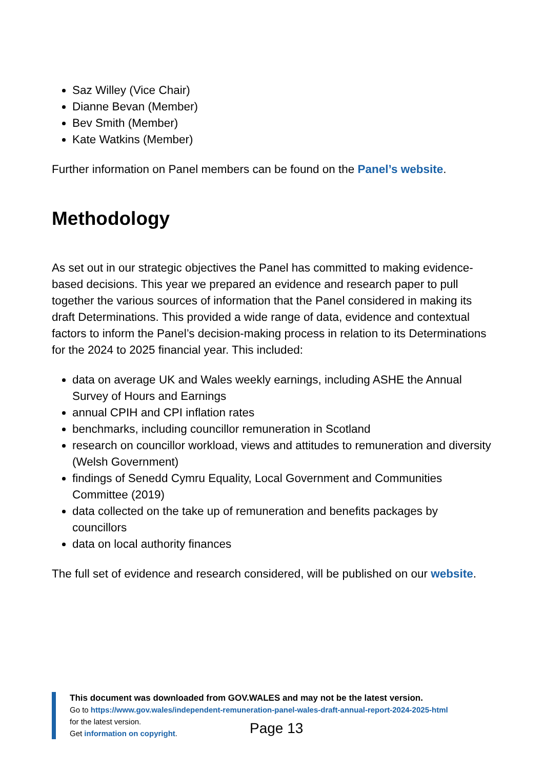Saz Willey (Vice Chair)
Dianne Bevan (Member)
Bev Smith (Member)
Kate Watkins (Member)
Further information on Panel members can be found on the Panel’s website.
Methodology
As set out in our strategic objectives the Panel has committed to making evidence-based decisions. This year we prepared an evidence and research paper to pull together the various sources of information that the Panel considered in making its draft Determinations. This provided a wide range of data, evidence and contextual factors to inform the Panel’s decision-making process in relation to its Determinations for the 2024 to 2025 financial year. This included:
data on average UK and Wales weekly earnings, including ASHE the Annual Survey of Hours and Earnings
annual CPIH and CPI inflation rates
benchmarks, including councillor remuneration in Scotland
research on councillor workload, views and attitudes to remuneration and diversity (Welsh Government)
findings of Senedd Cymru Equality, Local Government and Communities Committee (2019)
data collected on the take up of remuneration and benefits packages by councillors
data on local authority finances
The full set of evidence and research considered, will be published on our website.
This document was downloaded from GOV.WALES and may not be the latest version.
Go to https://www.gov.wales/independent-remuneration-panel-wales-draft-annual-report-2024-2025-html
for the latest version.
Get information on copyright.
Page 13